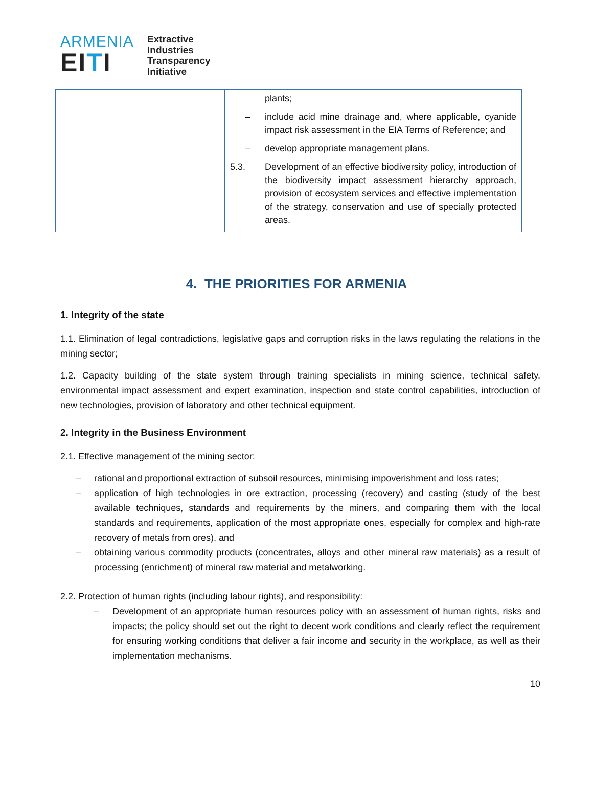ARMENIA
EITI
Extractive
Industries
Transparency
Initiative
| | plants; – include acid mine drainage and, where applicable, cyanide impact risk assessment in the EIA Terms of Reference; and – develop appropriate management plans. 5.3. Development of an effective biodiversity policy, introduction of the biodiversity impact assessment hierarchy approach, provision of ecosystem services and effective implementation of the strategy, conservation and use of specially protected areas. |
4. THE PRIORITIES FOR ARMENIA
1. Integrity of the state
1.1. Elimination of legal contradictions, legislative gaps and corruption risks in the laws regulating the relations in the mining sector;
1.2. Capacity building of the state system through training specialists in mining science, technical safety, environmental impact assessment and expert examination, inspection and state control capabilities, introduction of new technologies, provision of laboratory and other technical equipment.
2. Integrity in the Business Environment
2.1. Effective management of the mining sector:
– rational and proportional extraction of subsoil resources, minimising impoverishment and loss rates;
– application of high technologies in ore extraction, processing (recovery) and casting (study of the best available techniques, standards and requirements by the miners, and comparing them with the local standards and requirements, application of the most appropriate ones, especially for complex and high-rate recovery of metals from ores), and
– obtaining various commodity products (concentrates, alloys and other mineral raw materials) as a result of processing (enrichment) of mineral raw material and metalworking.
2.2. Protection of human rights (including labour rights), and responsibility:
– Development of an appropriate human resources policy with an assessment of human rights, risks and impacts; the policy should set out the right to decent work conditions and clearly reflect the requirement for ensuring working conditions that deliver a fair income and security in the workplace, as well as their implementation mechanisms.
10